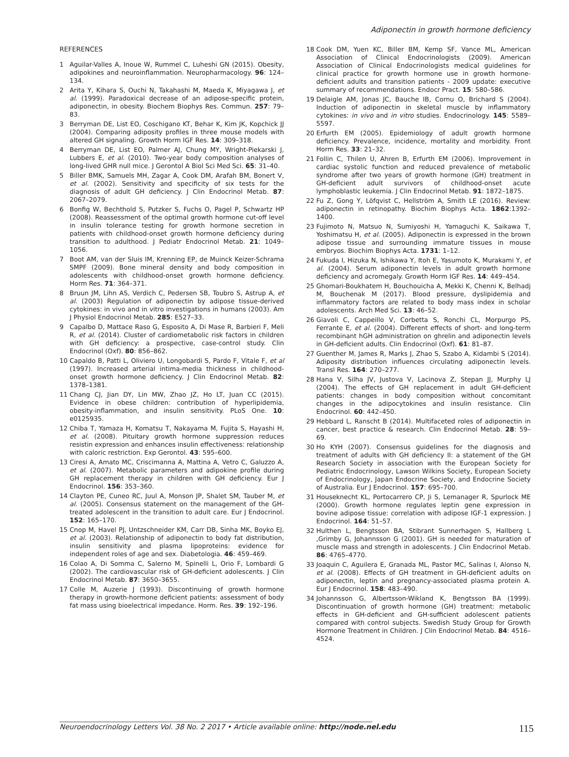Adiponectin in growth hormone deficiency
REFERENCES
1 Aguilar-Valles A, Inoue W, Rummel C, Luheshi GN (2015). Obesity, adipokines and neuroinflammation. Neuropharmacology. 96: 124–134.
2 Arita Y, Kihara S, Ouchi N, Takahashi M, Maeda K, Miyagawa J, et al. (1999). Paradoxical decrease of an adipose-specific protein, adiponectin, in obesity. Biochem Biophys Res. Commun. 257: 79–83.
3 Berryman DE, List EO, Coschigano KT, Behar K, Kim JK, Kopchick JJ (2004). Comparing adiposity profiles in three mouse models with altered GH signaling. Growth Horm IGF Res. 14: 309–318.
4 Berryman DE, List EO, Palmer AJ, Chung MY, Wright-Piekarski J, Lubbers E, et al. (2010). Two-year body composition analyses of long-lived GHR null mice. J Gerontol A Biol Sci Med Sci. 65: 31–40.
5 Biller BMK, Samuels MH, Zagar A, Cook DM, Arafah BM, Bonert V, et al. (2002). Sensitivity and specificity of six tests for the diagnosis of adult GH deficiency. J Clin Endocrinol Metab. 87: 2067–2079.
6 Bonfig W, Bechthold S, Putzker S, Fuchs O, Pagel P, Schwartz HP (2008). Reassessment of the optimal growth hormone cut-off level in insulin tolerance testing for growth hormone secretion in patients with childhood-onset growth hormone deficiency during transition to adulthood. J Pediatr Endocrinol Metab. 21: 1049–1056.
7 Boot AM, van der Sluis IM, Krenning EP, de Muinck Keizer-Schrama SMPF (2009). Bone mineral density and body composition in adolescents with childhood-onset growth hormone deficiency. Horm Res. 71: 364–371.
8 Bruun JM, Lihn AS, Verdich C, Pedersen SB, Toubro S, Astrup A, et al. (2003) Regulation of adiponectin by adipose tissue-derived cytokines: in vivo and in vitro investigations in humans (2003). Am J Physiol Endocrinol Metab. 285: E527–33.
9 Capalbo D, Mattace Raso G, Esposito A, Di Mase R, Barbieri F, Meli R, et al. (2014). Cluster of cardiometabolic risk factors in children with GH deficiency: a prospective, case-control study. Clin Endocrinol (Oxf). 80: 856–862.
10 Capaldo B, Patti L, Oliviero U, Longobardi S, Pardo F, Vitale F, et al (1997). Increased arterial intima-media thickness in childhood-onset growth hormone deficiency. J Clin Endocrinol Metab. 82: 1378–1381.
11 Chang CJ, Jian DY, Lin MW, Zhao JZ, Ho LT, Juan CC (2015). Evidence in obese children: contribution of hyperlipidemia, obesity-inflammation, and insulin sensitivity. PLoS One. 10: e0125935.
12 Chiba T, Yamaza H, Komatsu T, Nakayama M, Fujita S, Hayashi H, et al. (2008). Pituitary growth hormone suppression reduces resistin expression and enhances insulin effectiveness: relationship with caloric restriction. Exp Gerontol. 43: 595–600.
13 Ciresi A, Amato MC, Criscimanna A, Mattina A, Vetro C, Galuzzo A, et al. (2007). Metabolic parameters and adipokine profile during GH replacement therapy in children with GH deficiency. Eur J Endocrinol. 156: 353–360.
14 Clayton PE, Cuneo RC, Juul A, Monson JP, Shalet SM, Tauber M, et al. (2005). Consensus statement on the management of the GH-treated adolescent in the transition to adult care. Eur J Endocrinol. 152: 165–170.
15 Cnop M, Havel PJ, Untzschneider KM, Carr DB, Sinha MK, Boyko EJ, et al. (2003). Relationship of adiponectin to body fat distribution, insulin sensitivity and plasma lipoproteins: evidence for independent roles of age and sex. Diabetologia. 46: 459–469.
16 Colao A, Di Somma C, Salerno M, Spinelli L, Orio F, Lombardi G (2002). The cardiovascular risk of GH-deficient adolescents. J Clin Endocrinol Metab. 87: 3650–3655.
17 Colle M, Auzerie J (1993). Discontinuing of growth hormone therapy in growth-hormone deficient patients: assessment of body fat mass using bioelectrical impedance. Horm. Res. 39: 192–196.
18 Cook DM, Yuen KC, Biller BM, Kemp SF, Vance ML, American Association of Clinical Endocrinologists (2009). American Association of Clinical Endocrinologists medical guidelines for clinical practice for growth hormone use in growth hormone-deficient adults and transition patients - 2009 update: executive summary of recommendations. Endocr Pract. 15: 580–586.
19 Delaigle AM, Jonas JC, Bauche IB, Cornu O, Brichard S (2004). Induction of adiponectin in skeletal muscle by inflammatory cytokines: in vivo and in vitro studies. Endocrinology. 145: 5589–5597.
20 Erfurth EM (2005). Epidemiology of adult growth hormone deficiency. Prevalence, incidence, mortality and morbidity. Front Horm Res. 33: 21–32.
21 Follin C, Thilen U, Ahren B, Erfurth EM (2006). Improvement in cardiac systolic function and reduced prevalence of metabolic syndrome after two years of growth hormone (GH) treatment in GH-deficient adult survivors of childhood-onset acute lymphoblastic leukemia. J Clin Endocrinol Metab. 91: 1872–1875.
22 Fu Z, Gong Y, Löfqvist C, Hellström A, Smith LE (2016). Review: adiponectin in retinopathy. Biochim Biophys Acta. 1862:1392–1400.
23 Fujimoto N, Matsuo N, Sumiyoshi H, Yamaguchi K, Saikawa T, Yoshimatsu H, et al. (2005). Adiponectin is expressed in the brown adipose tissue and surrounding immature tissues in mouse embryos. Biochim Biophys Acta. 1731: 1–12.
24 Fukuda I, Hizuka N, Ishikawa Y, Itoh E, Yasumoto K, Murakami Y, et al. (2004). Serum adiponectin levels in adult growth hormone deficiency and acromegaly. Growth Horm IGF Res. 14: 449–454.
25 Ghomari-Boukhatem H, Bouchouicha A, Mekki K, Chenni K, Belhadj M, Bouchenak M (2017). Blood pressure, dyslipidemia and inflammatory factors are related to body mass index in scholar adolescents. Arch Med Sci. 13: 46–52.
26 Giavoli C, Cappeillo V, Corbetta S, Ronchi CL, Morpurgo PS, Ferrante E, et al. (2004). Different effects of short- and long-term recombinant hGH administration on ghrelin and adiponectin levels in GH-deficient adults. Clin Endocrinol (Oxf). 61: 81–87.
27 Guenther M, James R, Marks J, Zhao S, Szabo A, Kidambi S (2014). Adiposity distribution influences circulating adiponectin levels. Transl Res. 164: 270–277.
28 Hana V, Silha JV, Justova V, Lacinova Z, Stepan JJ, Murphy LJ (2004). The effects of GH replacement in adult GH-deficient patients: changes in body composition without concomitant changes in the adipocytokines and insulin resistance. Clin Endocrinol. 60: 442–450.
29 Hebbard L, Ranscht B (2014). Multifaceted roles of adiponectin in cancer, best practice & research. Clin Endocrinol Metab. 28: 59–69.
30 Ho KYH (2007). Consensus guidelines for the diagnosis and treatment of adults with GH deficiency II: a statement of the GH Research Society in association with the European Society for Pediatric Endocrinology, Lawson Wilkins Society, European Society of Endocrinology, Japan Endocrine Society, and Endocrine Society of Australia. Eur J Endocrinol. 157: 695–700.
31 Houseknecht KL, Portocarrero CP, Ji S, Lemanager R, Spurlock ME (2000). Growth hormone regulates leptin gene expression in bovine adipose tissue: correlation with adipose IGF-1 expression. J Endocrinol. 164: 51–57.
32 Hulthen L, Bengtsson BA, Stibrant Sunnerhagen S, Hallberg L ,Grimby G, Johannsson G (2001). GH is needed for maturation of muscle mass and strength in adolescents. J Clin Endocrinol Metab. 86: 4765–4770.
33 Joaquin C, Aguilera E, Granada ML, Pastor MC, Salinas I, Alonso N, et al. (2008). Effects of GH treatment in GH-deficient adults on adiponectin, leptin and pregnancy-associated plasma protein A. Eur J Endocrinol. 158: 483–490.
34 Johannsson G, Albertsson-Wikland K, Bengtsson BA (1999). Discontinuation of growth hormone (GH) treatment: metabolic effects in GH-deficient and GH-sufficient adolescent patients compared with control subjects. Swedish Study Group for Growth Hormone Treatment in Children. J Clin Endocrinol Metab. 84: 4516–4524.
Neuroendocrinology Letters Vol. 38 No. 2 2017 • Article available online: http://node.nel.edu 115